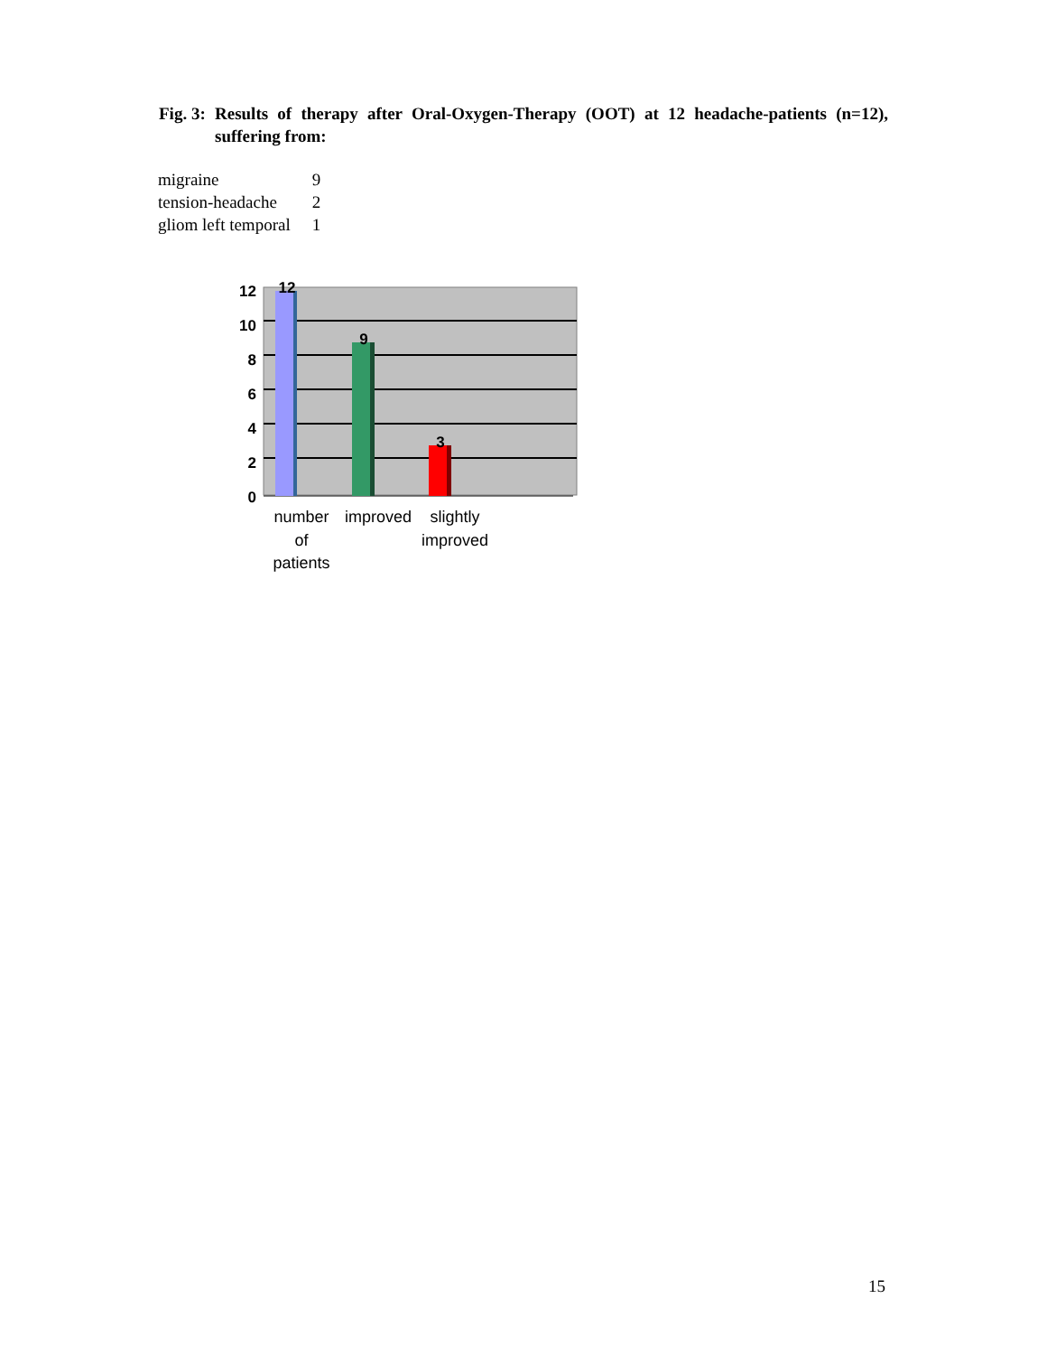Fig. 3:
Results of therapy after Oral-Oxygen-Therapy (OOT) at 12 headache-patients (n=12), suffering from:
| migraine | 9 |
| tension-headache | 2 |
| gliom left temporal | 1 |
12
10
8
6
4
2
0
12
9
3
number
of
patients
improved
slightly
improved
15